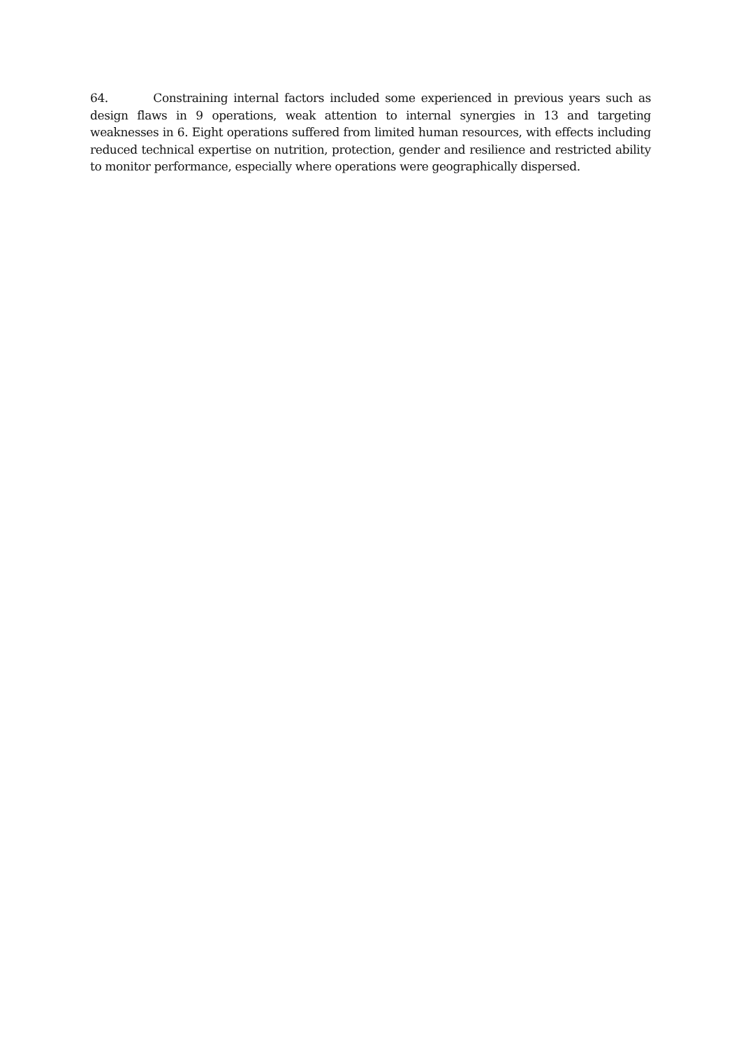64. Constraining internal factors included some experienced in previous years such as design flaws in 9 operations, weak attention to internal synergies in 13 and targeting weaknesses in 6. Eight operations suffered from limited human resources, with effects including reduced technical expertise on nutrition, protection, gender and resilience and restricted ability to monitor performance, especially where operations were geographically dispersed.